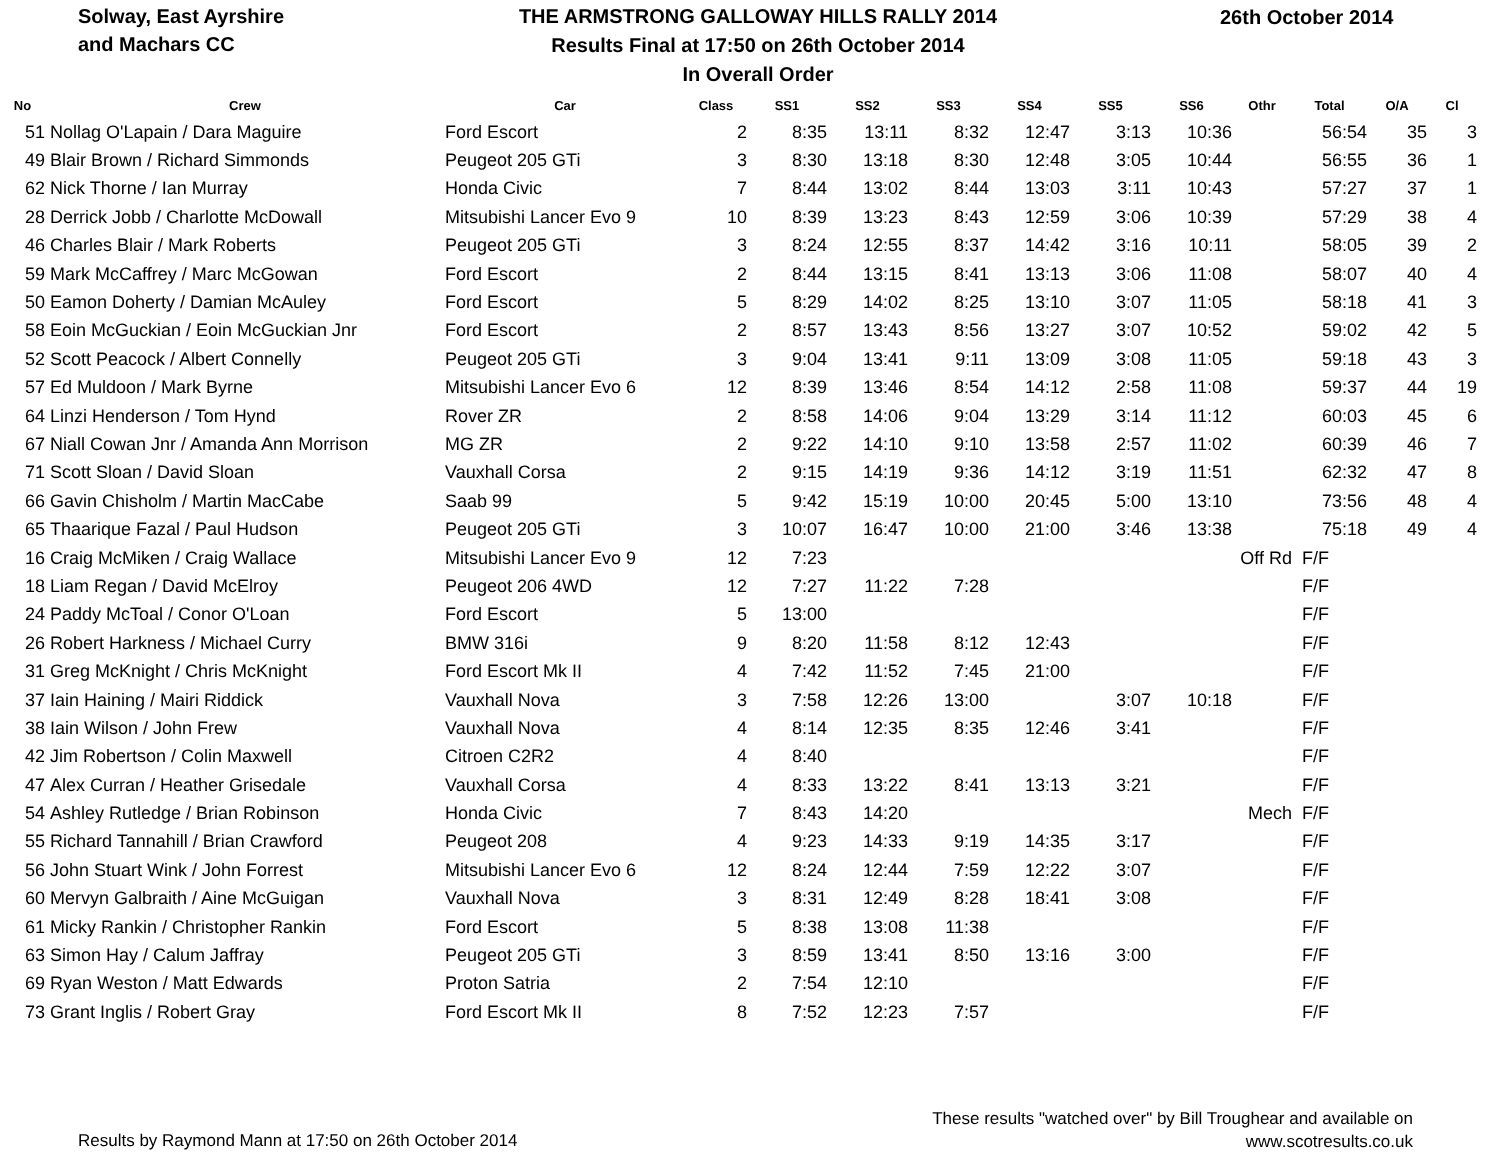Solway, East Ayrshire
and Machars CC
THE ARMSTRONG GALLOWAY HILLS RALLY 2014
Results Final at 17:50 on 26th October 2014
In Overall Order
26th October 2014
| No | Crew | Car | Class | SS1 | SS2 | SS3 | SS4 | SS5 | SS6 | Othr | Total | O/A | Cl |
| --- | --- | --- | --- | --- | --- | --- | --- | --- | --- | --- | --- | --- | --- |
| 51 | Nollag O'Lapain / Dara Maguire | Ford Escort | 2 | 8:35 | 13:11 | 8:32 | 12:47 | 3:13 | 10:36 | | 56:54 | 35 | 3 |
| 49 | Blair Brown / Richard Simmonds | Peugeot 205 GTi | 3 | 8:30 | 13:18 | 8:30 | 12:48 | 3:05 | 10:44 | | 56:55 | 36 | 1 |
| 62 | Nick Thorne / Ian Murray | Honda Civic | 7 | 8:44 | 13:02 | 8:44 | 13:03 | 3:11 | 10:43 | | 57:27 | 37 | 1 |
| 28 | Derrick Jobb / Charlotte McDowall | Mitsubishi Lancer Evo 9 | 10 | 8:39 | 13:23 | 8:43 | 12:59 | 3:06 | 10:39 | | 57:29 | 38 | 4 |
| 46 | Charles Blair / Mark Roberts | Peugeot 205 GTi | 3 | 8:24 | 12:55 | 8:37 | 14:42 | 3:16 | 10:11 | | 58:05 | 39 | 2 |
| 59 | Mark McCaffrey / Marc McGowan | Ford Escort | 2 | 8:44 | 13:15 | 8:41 | 13:13 | 3:06 | 11:08 | | 58:07 | 40 | 4 |
| 50 | Eamon Doherty / Damian McAuley | Ford Escort | 5 | 8:29 | 14:02 | 8:25 | 13:10 | 3:07 | 11:05 | | 58:18 | 41 | 3 |
| 58 | Eoin McGuckian / Eoin McGuckian Jnr | Ford Escort | 2 | 8:57 | 13:43 | 8:56 | 13:27 | 3:07 | 10:52 | | 59:02 | 42 | 5 |
| 52 | Scott Peacock / Albert Connelly | Peugeot 205 GTi | 3 | 9:04 | 13:41 | 9:11 | 13:09 | 3:08 | 11:05 | | 59:18 | 43 | 3 |
| 57 | Ed Muldoon / Mark Byrne | Mitsubishi Lancer Evo 6 | 12 | 8:39 | 13:46 | 8:54 | 14:12 | 2:58 | 11:08 | | 59:37 | 44 | 19 |
| 64 | Linzi Henderson / Tom Hynd | Rover ZR | 2 | 8:58 | 14:06 | 9:04 | 13:29 | 3:14 | 11:12 | | 60:03 | 45 | 6 |
| 67 | Niall Cowan Jnr / Amanda Ann Morrison | MG ZR | 2 | 9:22 | 14:10 | 9:10 | 13:58 | 2:57 | 11:02 | | 60:39 | 46 | 7 |
| 71 | Scott Sloan / David Sloan | Vauxhall Corsa | 2 | 9:15 | 14:19 | 9:36 | 14:12 | 3:19 | 11:51 | | 62:32 | 47 | 8 |
| 66 | Gavin Chisholm / Martin MacCabe | Saab 99 | 5 | 9:42 | 15:19 | 10:00 | 20:45 | 5:00 | 13:10 | | 73:56 | 48 | 4 |
| 65 | Thaarique Fazal / Paul Hudson | Peugeot 205 GTi | 3 | 10:07 | 16:47 | 10:00 | 21:00 | 3:46 | 13:38 | | 75:18 | 49 | 4 |
| 16 | Craig McMiken / Craig Wallace | Mitsubishi Lancer Evo 9 | 12 | 7:23 | | | | | | Off Rd | F/F | | |
| 18 | Liam Regan / David McElroy | Peugeot 206 4WD | 12 | 7:27 | 11:22 | 7:28 | | | | | F/F | | |
| 24 | Paddy McToal / Conor O'Loan | Ford Escort | 5 | 13:00 | | | | | | | F/F | | |
| 26 | Robert Harkness / Michael Curry | BMW 316i | 9 | 8:20 | 11:58 | 8:12 | 12:43 | | | | F/F | | |
| 31 | Greg McKnight / Chris McKnight | Ford Escort Mk II | 4 | 7:42 | 11:52 | 7:45 | 21:00 | | | | F/F | | |
| 37 | Iain Haining / Mairi Riddick | Vauxhall Nova | 3 | 7:58 | 12:26 | 13:00 | | 3:07 | 10:18 | | F/F | | |
| 38 | Iain Wilson / John Frew | Vauxhall Nova | 4 | 8:14 | 12:35 | 8:35 | 12:46 | 3:41 | | | F/F | | |
| 42 | Jim Robertson / Colin Maxwell | Citroen C2R2 | 4 | 8:40 | | | | | | | F/F | | |
| 47 | Alex Curran / Heather Grisedale | Vauxhall Corsa | 4 | 8:33 | 13:22 | 8:41 | 13:13 | 3:21 | | | F/F | | |
| 54 | Ashley Rutledge / Brian Robinson | Honda Civic | 7 | 8:43 | 14:20 | | | | | Mech | F/F | | |
| 55 | Richard Tannahill / Brian Crawford | Peugeot 208 | 4 | 9:23 | 14:33 | 9:19 | 14:35 | 3:17 | | | F/F | | |
| 56 | John Stuart Wink / John Forrest | Mitsubishi Lancer Evo 6 | 12 | 8:24 | 12:44 | 7:59 | 12:22 | 3:07 | | | F/F | | |
| 60 | Mervyn Galbraith / Aine McGuigan | Vauxhall Nova | 3 | 8:31 | 12:49 | 8:28 | 18:41 | 3:08 | | | F/F | | |
| 61 | Micky Rankin / Christopher Rankin | Ford Escort | 5 | 8:38 | 13:08 | 11:38 | | | | | F/F | | |
| 63 | Simon Hay / Calum Jaffray | Peugeot 205 GTi | 3 | 8:59 | 13:41 | 8:50 | 13:16 | 3:00 | | | F/F | | |
| 69 | Ryan Weston / Matt Edwards | Proton Satria | 2 | 7:54 | 12:10 | | | | | | F/F | | |
| 73 | Grant Inglis / Robert Gray | Ford Escort Mk II | 8 | 7:52 | 12:23 | 7:57 | | | | | F/F | | |
Results by Raymond Mann at 17:50 on 26th October 2014
These results "watched over" by Bill Troughear and available on
www.scotresults.co.uk